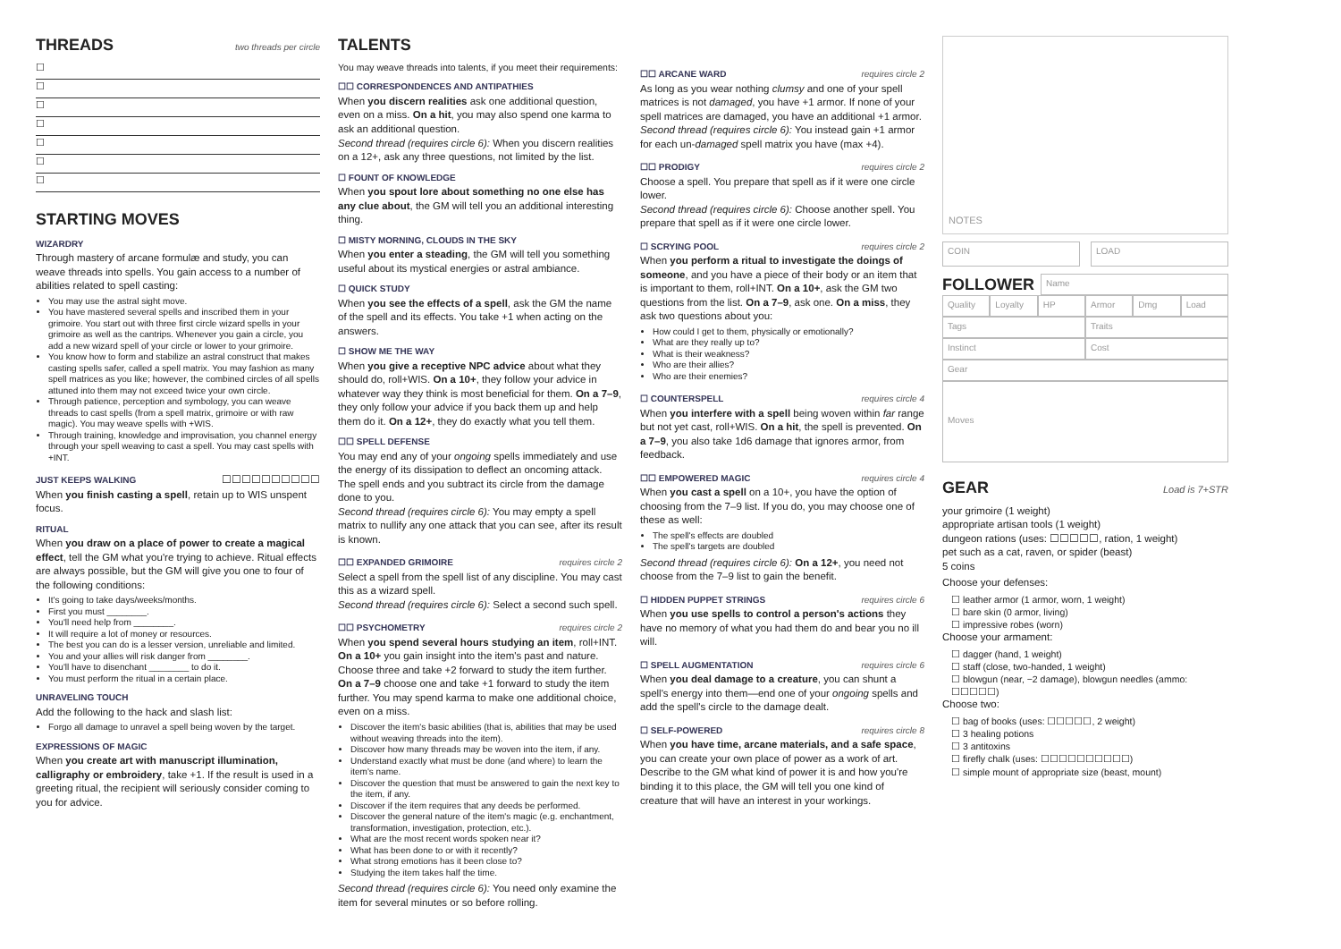THREADS
two threads per circle
☐
☐
☐
☐
☐
☐
☐
STARTING MOVES
WIZARDRY
Through mastery of arcane formulæ and study, you can weave threads into spells. You gain access to a number of abilities related to spell casting:
You may use the astral sight move.
You have mastered several spells and inscribed them in your grimoire. You start out with three first circle wizard spells in your grimoire as well as the cantrips. Whenever you gain a circle, you add a new wizard spell of your circle or lower to your grimoire.
You know how to form and stabilize an astral construct that makes casting spells safer, called a spell matrix. You may fashion as many spell matrices as you like; however, the combined circles of all spells attuned into them may not exceed twice your own circle.
Through patience, perception and symbology, you can weave threads to cast spells (from a spell matrix, grimoire or with raw magic). You may weave spells with +WIS.
Through training, knowledge and improvisation, you channel energy through your spell weaving to cast a spell. You may cast spells with +INT.
JUST KEEPS WALKING
☐☐☐☐☐☐☐☐☐☐
When you finish casting a spell, retain up to WIS unspent focus.
RITUAL
When you draw on a place of power to create a magical effect, tell the GM what you're trying to achieve. Ritual effects are always possible, but the GM will give you one to four of the following conditions:
It's going to take days/weeks/months.
First you must ________.
You'll need help from ________.
It will require a lot of money or resources.
The best you can do is a lesser version, unreliable and limited.
You and your allies will risk danger from ________.
You'll have to disenchant ________ to do it.
You must perform the ritual in a certain place.
UNRAVELING TOUCH
Add the following to the hack and slash list:
Forgo all damage to unravel a spell being woven by the target.
EXPRESSIONS OF MAGIC
When you create art with manuscript illumination, calligraphy or embroidery, take +1. If the result is used in a greeting ritual, the recipient will seriously consider coming to you for advice.
TALENTS
You may weave threads into talents, if you meet their requirements:
☐☐ CORRESPONDENCES AND ANTIPATHIES
When you discern realities ask one additional question, even on a miss. On a hit, you may also spend one karma to ask an additional question.
Second thread (requires circle 6): When you discern realities on a 12+, ask any three questions, not limited by the list.
☐ FOUNT OF KNOWLEDGE
When you spout lore about something no one else has any clue about, the GM will tell you an additional interesting thing.
☐ MISTY MORNING, CLOUDS IN THE SKY
When you enter a steading, the GM will tell you something useful about its mystical energies or astral ambiance.
☐ QUICK STUDY
When you see the effects of a spell, ask the GM the name of the spell and its effects. You take +1 when acting on the answers.
☐ SHOW ME THE WAY
When you give a receptive NPC advice about what they should do, roll+WIS. On a 10+, they follow your advice in whatever way they think is most beneficial for them. On a 7–9, they only follow your advice if you back them up and help them do it. On a 12+, they do exactly what you tell them.
☐☐ SPELL DEFENSE
You may end any of your ongoing spells immediately and use the energy of its dissipation to deflect an oncoming attack. The spell ends and you subtract its circle from the damage done to you.
Second thread (requires circle 6): You may empty a spell matrix to nullify any one attack that you can see, after its result is known.
☐☐ EXPANDED GRIMOIRE
requires circle 2
Select a spell from the spell list of any discipline. You may cast this as a wizard spell.
Second thread (requires circle 6): Select a second such spell.
☐☐ PSYCHOMETRY
requires circle 2
When you spend several hours studying an item, roll+INT. On a 10+ you gain insight into the item's past and nature. Choose three and take +2 forward to study the item further. On a 7–9 choose one and take +1 forward to study the item further. You may spend karma to make one additional choice, even on a miss.
Discover the item's basic abilities (that is, abilities that may be used without weaving threads into the item).
Discover how many threads may be woven into the item, if any.
Understand exactly what must be done (and where) to learn the item's name.
Discover the question that must be answered to gain the next key to the item, if any.
Discover if the item requires that any deeds be performed.
Discover the general nature of the item's magic (e.g. enchantment, transformation, investigation, protection, etc.).
What are the most recent words spoken near it?
What has been done to or with it recently?
What strong emotions has it been close to?
Studying the item takes half the time.
Second thread (requires circle 6): You need only examine the item for several minutes or so before rolling.
☐☐ ARCANE WARD
requires circle 2
As long as you wear nothing clumsy and one of your spell matrices is not damaged, you have +1 armor. If none of your spell matrices are damaged, you have an additional +1 armor.
Second thread (requires circle 6): You instead gain +1 armor for each un-damaged spell matrix you have (max +4).
☐☐ PRODIGY
requires circle 2
Choose a spell. You prepare that spell as if it were one circle lower.
Second thread (requires circle 6): Choose another spell. You prepare that spell as if it were one circle lower.
☐ SCRYING POOL
requires circle 2
When you perform a ritual to investigate the doings of someone, and you have a piece of their body or an item that is important to them, roll+INT. On a 10+, ask the GM two questions from the list. On a 7–9, ask one. On a miss, they ask two questions about you:
How could I get to them, physically or emotionally?
What are they really up to?
What is their weakness?
Who are their allies?
Who are their enemies?
☐ COUNTERSPELL
requires circle 4
When you interfere with a spell being woven within far range but not yet cast, roll+WIS. On a hit, the spell is prevented. On a 7–9, you also take 1d6 damage that ignores armor, from feedback.
☐☐ EMPOWERED MAGIC
requires circle 4
When you cast a spell on a 10+, you have the option of choosing from the 7–9 list. If you do, you may choose one of these as well:
The spell's effects are doubled
The spell's targets are doubled
Second thread (requires circle 6): On a 12+, you need not choose from the 7–9 list to gain the benefit.
☐ HIDDEN PUPPET STRINGS
requires circle 6
When you use spells to control a person's actions they have no memory of what you had them do and bear you no ill will.
☐ SPELL AUGMENTATION
requires circle 6
When you deal damage to a creature, you can shunt a spell's energy into them—end one of your ongoing spells and add the spell's circle to the damage dealt.
☐ SELF-POWERED
requires circle 8
When you have time, arcane materials, and a safe space, you can create your own place of power as a work of art. Describe to the GM what kind of power it is and how you're binding it to this place, the GM will tell you one kind of creature that will have an interest in your workings.
NOTES
COIN LOAD
FOLLOWER
Name
Quality Loyalty HP Armor Dmg Load
Tags Traits
Instinct Cost
Gear
Moves
GEAR
Load is 7+STR
your grimoire (1 weight)
appropriate artisan tools (1 weight)
dungeon rations (uses: ☐☐☐☐☐, ration, 1 weight)
pet such as a cat, raven, or spider (beast)
5 coins
Choose your defenses:
☐ leather armor (1 armor, worn, 1 weight)
☐ bare skin (0 armor, living)
☐ impressive robes (worn)
Choose your armament:
☐ dagger (hand, 1 weight)
☐ staff (close, two-handed, 1 weight)
☐ blowgun (near, −2 damage), blowgun needles (ammo: ☐☐☐☐☐)
Choose two:
☐ bag of books (uses: ☐☐☐☐☐, 2 weight)
☐ 3 healing potions
☐ 3 antitoxins
☐ firefly chalk (uses: ☐☐☐☐☐☐☐☐☐☐)
☐ simple mount of appropriate size (beast, mount)